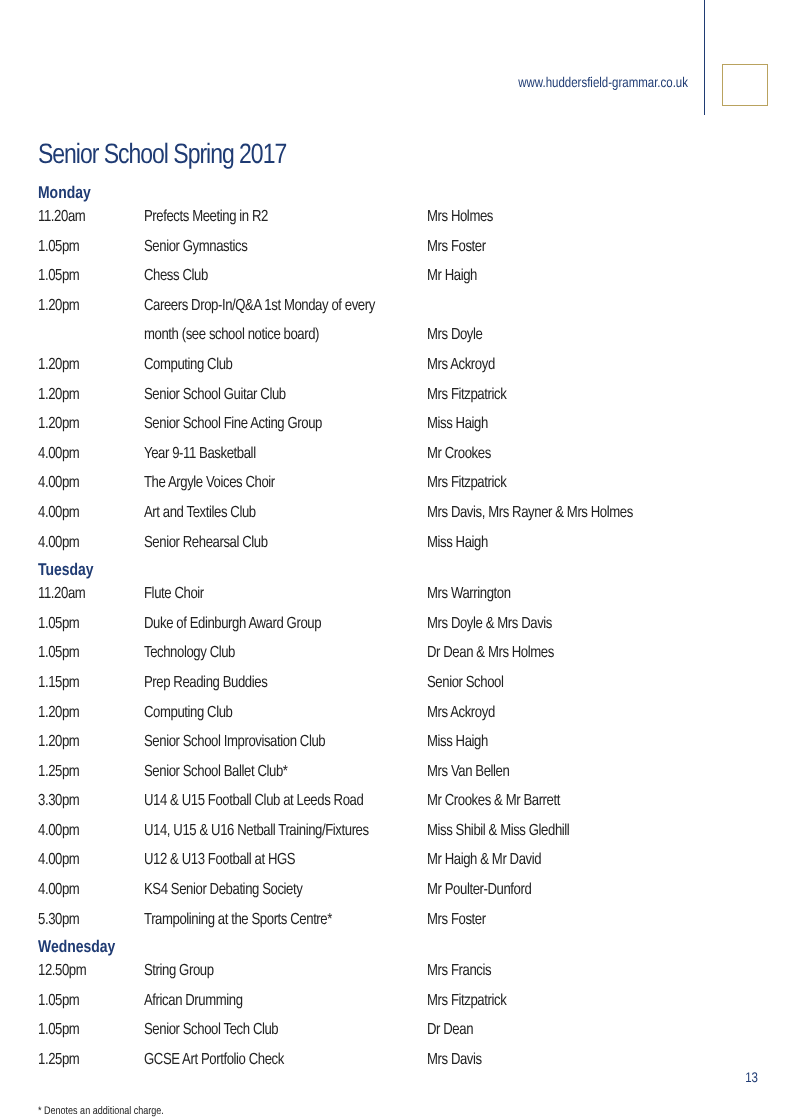www.huddersfield-grammar.co.uk
Senior School Spring 2017
Monday
| 11.20am | Prefects Meeting in R2 | Mrs Holmes |
| 1.05pm | Senior Gymnastics | Mrs Foster |
| 1.05pm | Chess Club | Mr Haigh |
| 1.20pm | Careers Drop-In/Q&A 1st Monday of every | |
| | month (see school notice board) | Mrs Doyle |
| 1.20pm | Computing Club | Mrs Ackroyd |
| 1.20pm | Senior School Guitar Club | Mrs Fitzpatrick |
| 1.20pm | Senior School Fine Acting Group | Miss Haigh |
| 4.00pm | Year 9-11 Basketball | Mr Crookes |
| 4.00pm | The Argyle Voices Choir | Mrs Fitzpatrick |
| 4.00pm | Art and Textiles Club | Mrs Davis, Mrs Rayner & Mrs Holmes |
| 4.00pm | Senior Rehearsal Club | Miss Haigh |
Tuesday
| 11.20am | Flute Choir | Mrs Warrington |
| 1.05pm | Duke of Edinburgh Award Group | Mrs Doyle & Mrs Davis |
| 1.05pm | Technology Club | Dr Dean & Mrs Holmes |
| 1.15pm | Prep Reading Buddies | Senior School |
| 1.20pm | Computing Club | Mrs Ackroyd |
| 1.20pm | Senior School Improvisation Club | Miss Haigh |
| 1.25pm | Senior School Ballet Club* | Mrs Van Bellen |
| 3.30pm | U14 & U15 Football Club at Leeds Road | Mr Crookes & Mr Barrett |
| 4.00pm | U14, U15 & U16 Netball Training/Fixtures | Miss Shibil & Miss Gledhill |
| 4.00pm | U12 & U13 Football at HGS | Mr Haigh & Mr David |
| 4.00pm | KS4 Senior Debating Society | Mr Poulter-Dunford |
| 5.30pm | Trampolining at the Sports Centre* | Mrs Foster |
Wednesday
| 12.50pm | String Group | Mrs Francis |
| 1.05pm | African Drumming | Mrs Fitzpatrick |
| 1.05pm | Senior School Tech Club | Dr Dean |
| 1.25pm | GCSE Art Portfolio Check | Mrs Davis |
* Denotes an additional charge.
13